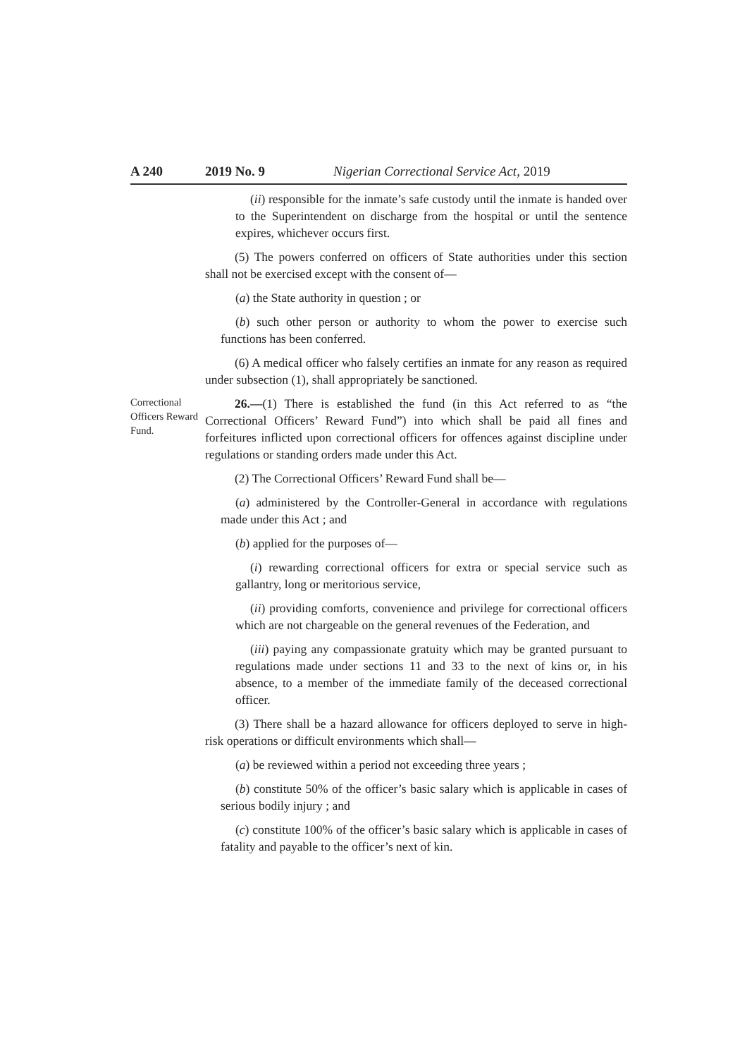A 240 2019 No. 9 Nigerian Correctional Service Act, 2019
(ii) responsible for the inmate’s safe custody until the inmate is handed over to the Superintendent on discharge from the hospital or until the sentence expires, whichever occurs first.
(5) The powers conferred on officers of State authorities under this section shall not be exercised except with the consent of—
(a) the State authority in question ; or
(b) such other person or authority to whom the power to exercise such functions has been conferred.
(6) A medical officer who falsely certifies an inmate for any reason as required under subsection (1), shall appropriately be sanctioned.
Correctional Officers Reward Fund.
26.—(1) There is established the fund (in this Act referred to as “the Correctional Officers’ Reward Fund”) into which shall be paid all fines and forfeitures inflicted upon correctional officers for offences against discipline under regulations or standing orders made under this Act.
(2) The Correctional Officers’ Reward Fund shall be—
(a) administered by the Controller-General in accordance with regulations made under this Act ; and
(b) applied for the purposes of—
(i) rewarding correctional officers for extra or special service such as gallantry, long or meritorious service,
(ii) providing comforts, convenience and privilege for correctional officers which are not chargeable on the general revenues of the Federation, and
(iii) paying any compassionate gratuity which may be granted pursuant to regulations made under sections 11 and 33 to the next of kins or, in his absence, to a member of the immediate family of the deceased correctional officer.
(3) There shall be a hazard allowance for officers deployed to serve in high-risk operations or difficult environments which shall—
(a) be reviewed within a period not exceeding three years ;
(b) constitute 50% of the officer’s basic salary which is applicable in cases of serious bodily injury ; and
(c) constitute 100% of the officer’s basic salary which is applicable in cases of fatality and payable to the officer’s next of kin.